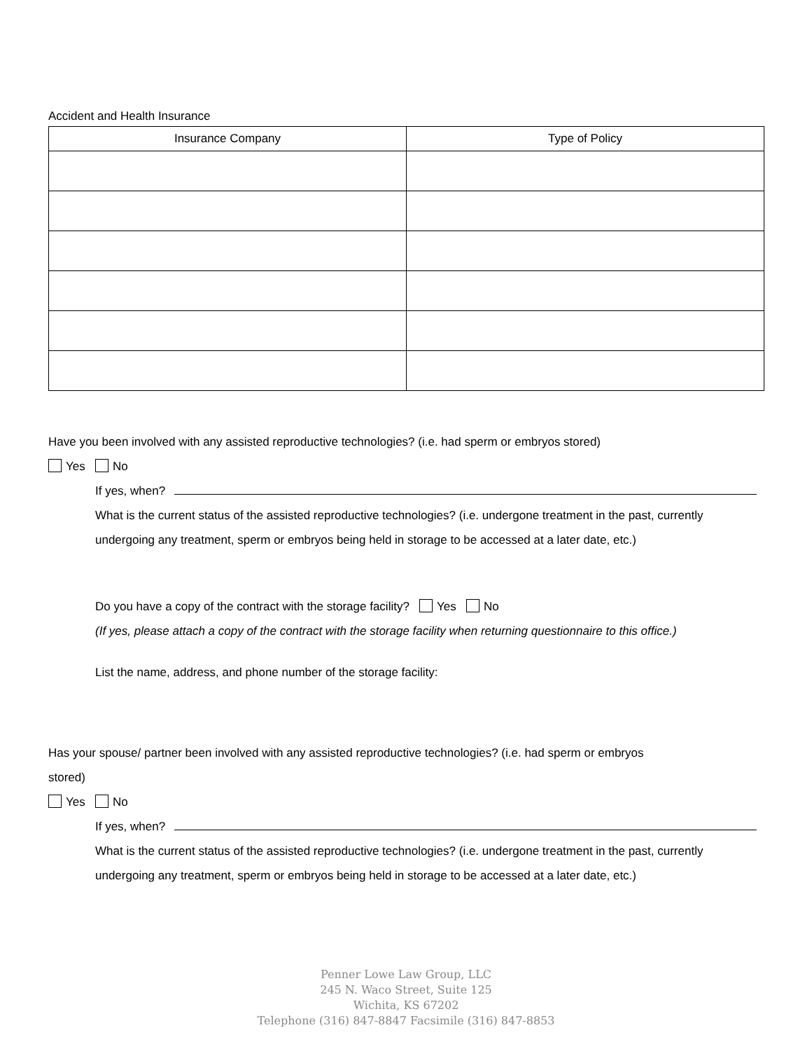Accident and Health Insurance
| Insurance Company | Type of Policy |
| --- | --- |
Have you been involved with any assisted reproductive technologies? (i.e. had sperm or embryos stored)
Yes No
If yes, when?
What is the current status of the assisted reproductive technologies? (i.e. undergone treatment in the past, currently undergoing any treatment, sperm or embryos being held in storage to be accessed at a later date, etc.)
Do you have a copy of the contract with the storage facility? Yes No
(If yes, please attach a copy of the contract with the storage facility when returning questionnaire to this office.)
List the name, address, and phone number of the storage facility:
Has your spouse/ partner been involved with any assisted reproductive technologies? (i.e. had sperm or embryos stored)
Yes No
If yes, when?
What is the current status of the assisted reproductive technologies? (i.e. undergone treatment in the past, currently undergoing any treatment, sperm or embryos being held in storage to be accessed at a later date, etc.)
Penner Lowe Law Group, LLC
245 N. Waco Street, Suite 125
Wichita, KS 67202
Telephone (316) 847-8847 Facsimile (316) 847-8853